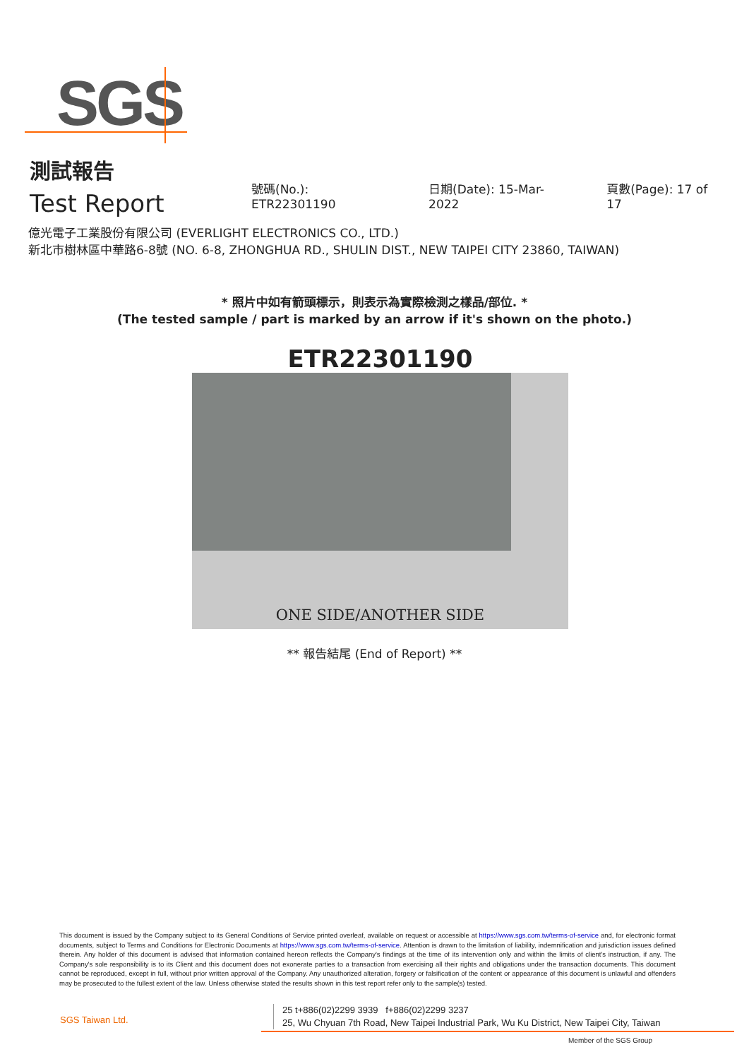SGS
測試報告
Test Report
號碼(No.): ETR22301190 日期(Date): 15-Mar-2022 頁數(Page): 17 of 17
億光電子工業股份有限公司 (EVERLIGHT ELECTRONICS CO., LTD.)
新北市樹林區中華路6-8號 (NO. 6-8, ZHONGHUA RD., SHULIN DIST., NEW TAIPEI CITY 23860, TAIWAN)
* 照片中如有箭頭標示，則表示為實際檢測之樣品/部位. *
(The tested sample / part is marked by an arrow if it's shown on the photo.)
ETR22301190
ONE SIDE/ANOTHER SIDE
** 報告結尾 (End of Report) **
This document is issued by the Company subject to its General Conditions of Service printed overleaf, available on request or accessible at https://www.sgs.com.tw/terms-of-service and, for electronic format documents, subject to Terms and Conditions for Electronic Documents at https://www.sgs.com.tw/terms-of-service. Attention is drawn to the limitation of liability, indemnification and jurisdiction issues defined therein. Any holder of this document is advised that information contained hereon reflects the Company's findings at the time of its intervention only and within the limits of client's instruction, if any. The Company's sole responsibility is to its Client and this document does not exonerate parties to a transaction from exercising all their rights and obligations under the transaction documents. This document cannot be reproduced, except in full, without prior written approval of the Company. Any unauthorized alteration, forgery or falsification of the content or appearance of this document is unlawful and offenders may be prosecuted to the fullest extent of the law. Unless otherwise stated the results shown in this test report refer only to the sample(s) tested.
SGS Taiwan Ltd.
25 t+886(02)2299 3939 f+886(02)2299 3237
25, Wu Chyuan 7th Road, New Taipei Industrial Park, Wu Ku District, New Taipei City, Taiwan
Member of the SGS Group